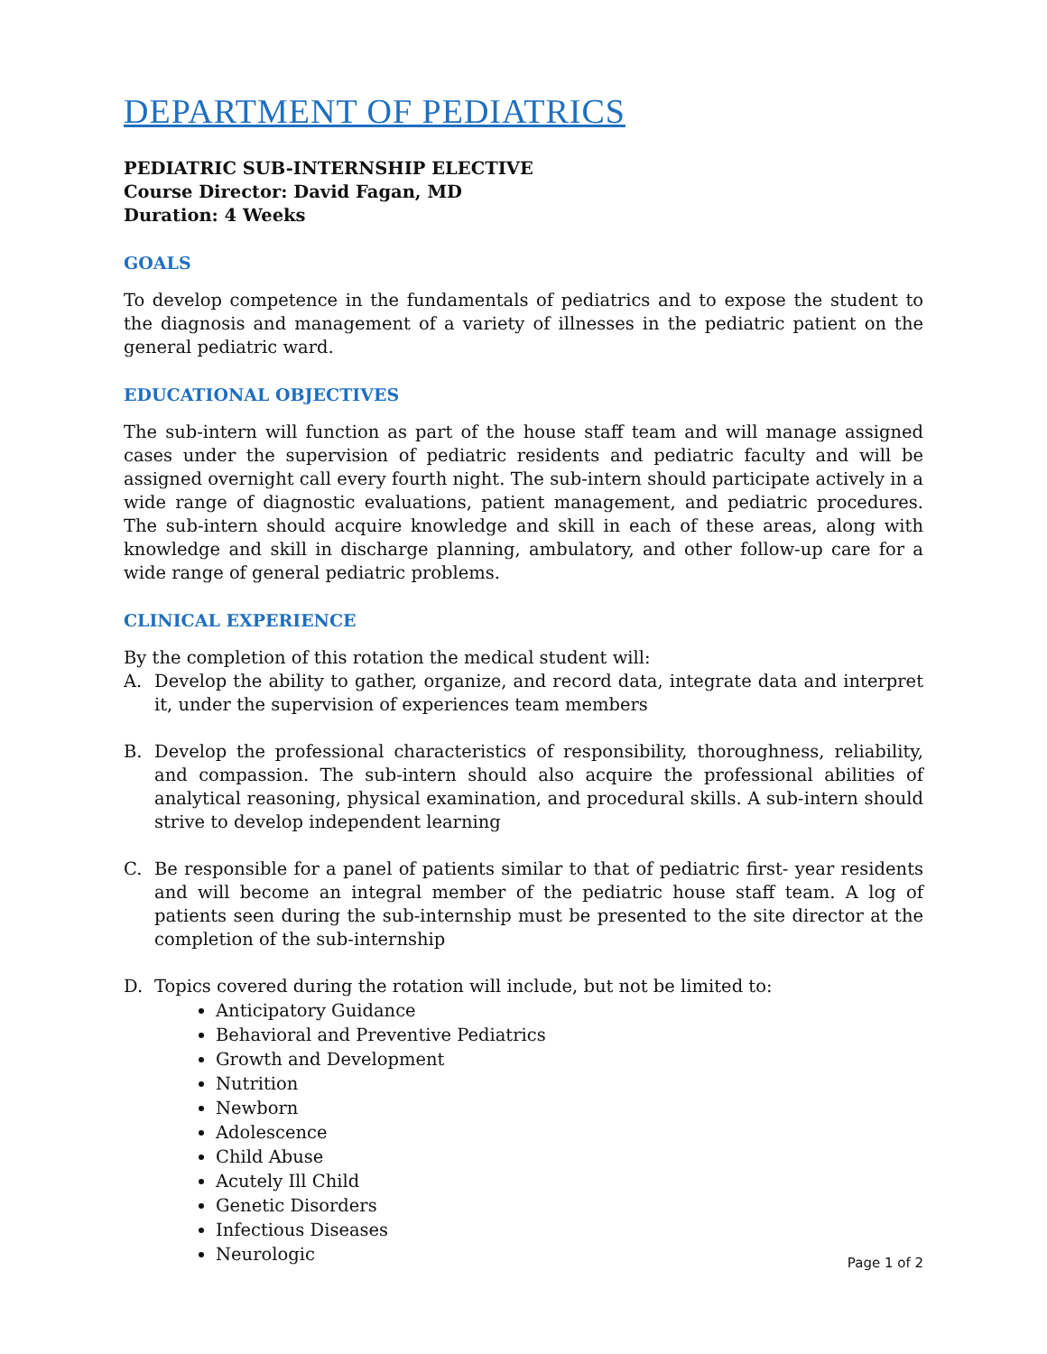DEPARTMENT OF PEDIATRICS
PEDIATRIC SUB-INTERNSHIP ELECTIVE
Course Director: David Fagan, MD
Duration: 4 Weeks
GOALS
To develop competence in the fundamentals of pediatrics and to expose the student to the diagnosis and management of a variety of illnesses in the pediatric patient on the general pediatric ward.
EDUCATIONAL OBJECTIVES
The sub-intern will function as part of the house staff team and will manage assigned cases under the supervision of pediatric residents and pediatric faculty and will be assigned overnight call every fourth night. The sub-intern should participate actively in a wide range of diagnostic evaluations, patient management, and pediatric procedures. The sub-intern should acquire knowledge and skill in each of these areas, along with knowledge and skill in discharge planning, ambulatory, and other follow-up care for a wide range of general pediatric problems.
CLINICAL EXPERIENCE
By the completion of this rotation the medical student will:
A. Develop the ability to gather, organize, and record data, integrate data and interpret it, under the supervision of experiences team members
B. Develop the professional characteristics of responsibility, thoroughness, reliability, and compassion. The sub-intern should also acquire the professional abilities of analytical reasoning, physical examination, and procedural skills. A sub-intern should strive to develop independent learning
C. Be responsible for a panel of patients similar to that of pediatric first- year residents and will become an integral member of the pediatric house staff team. A log of patients seen during the sub-internship must be presented to the site director at the completion of the sub-internship
D. Topics covered during the rotation will include, but not be limited to:
Anticipatory Guidance
Behavioral and Preventive Pediatrics
Growth and Development
Nutrition
Newborn
Adolescence
Child Abuse
Acutely Ill Child
Genetic Disorders
Infectious Diseases
Neurologic
Page 1 of 2